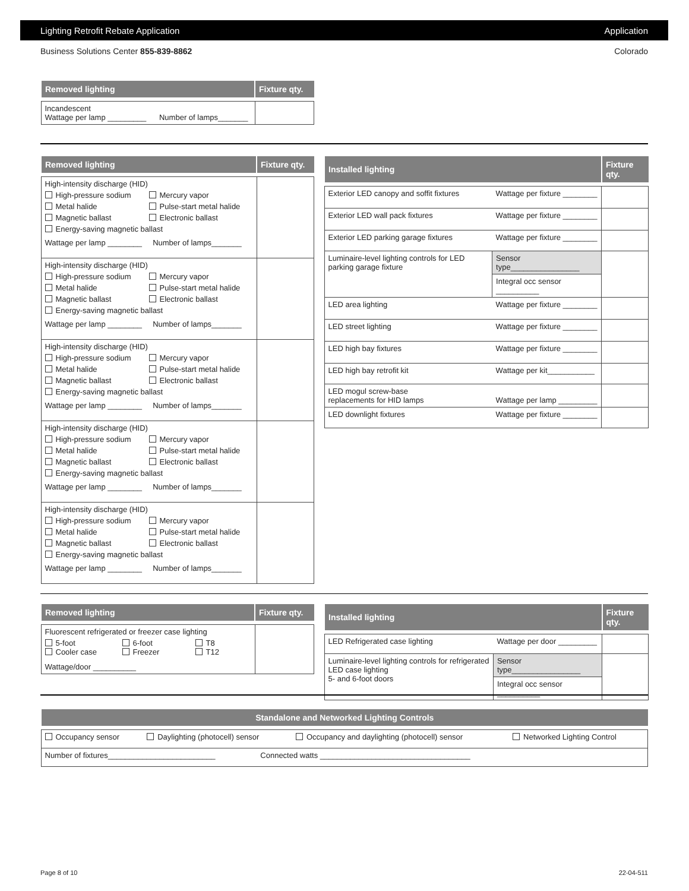Lighting Retrofit Rebate Application Application
Business Solutions Center 855-839-8862 Colorado
| Removed lighting | Fixture qty. |
| --- | --- |
| Incandescent Wattage per lamp _________ Number of lamps_______ | |
| Removed lighting | Fixture qty. |
| --- | --- |
| High-intensity discharge (HID) High-pressure sodium Mercury vapor Metal halide Pulse-start metal halide Magnetic ballast Electronic ballast Energy-saving magnetic ballast Wattage per lamp ________ Number of lamps_______ | |
| High-intensity discharge (HID) High-pressure sodium Mercury vapor Metal halide Pulse-start metal halide Magnetic ballast Electronic ballast Energy-saving magnetic ballast Wattage per lamp ________ Number of lamps_______ | |
| High-intensity discharge (HID) High-pressure sodium Mercury vapor Metal halide Pulse-start metal halide Magnetic ballast Electronic ballast Energy-saving magnetic ballast Wattage per lamp ________ Number of lamps_______ | |
| High-intensity discharge (HID) High-pressure sodium Mercury vapor Metal halide Pulse-start metal halide Magnetic ballast Electronic ballast Energy-saving magnetic ballast Wattage per lamp ________ Number of lamps_______ | |
| High-intensity discharge (HID) High-pressure sodium Mercury vapor Metal halide Pulse-start metal halide Magnetic ballast Electronic ballast Energy-saving magnetic ballast Wattage per lamp ________ Number of lamps_______ | |
| Installed lighting | | Fixture qty. |
| --- | --- | --- |
| Exterior LED canopy and soffit fixtures | Wattage per fixture ________ | |
| Exterior LED wall pack fixtures | Wattage per fixture ________ | |
| Exterior LED parking garage fixtures | Wattage per fixture ________ | |
| Luminaire-level lighting controls for LED parking garage fixture | Sensor type________________ | |
| | Integral occ sensor __________ | |
| LED area lighting | Wattage per fixture ________ | |
| LED street lighting | Wattage per fixture ________ | |
| LED high bay fixtures | Wattage per fixture ________ | |
| LED high bay retrofit kit | Wattage per kit___________ | |
| LED mogul screw-base replacements for HID lamps | Wattage per lamp _________ | |
| LED downlight fixtures | Wattage per fixture ________ | |
| Removed lighting | Fixture qty. |
| --- | --- |
| Fluorescent refrigerated or freezer case lighting 5-foot 6-foot T8 Cooler case Freezer T12 Wattage/door __________ | |
| Installed lighting | | Fixture qty. |
| --- | --- | --- |
| LED Refrigerated case lighting | Wattage per door _________ | |
| Luminaire-level lighting controls for refrigerated LED case lighting 5- and 6-foot doors | Sensor type________________ | |
| | Integral occ sensor __________ | |
| Standalone and Networked Lighting Controls | | | |
| --- | --- | --- | --- |
| Occupancy sensor | Daylighting (photocell) sensor | Occupancy and daylighting (photocell) sensor | Networked Lighting Control |
| Number of fixtures_________________________ Connected watts ___________________________________ | | | |
Page 8 of 10 22-04-511